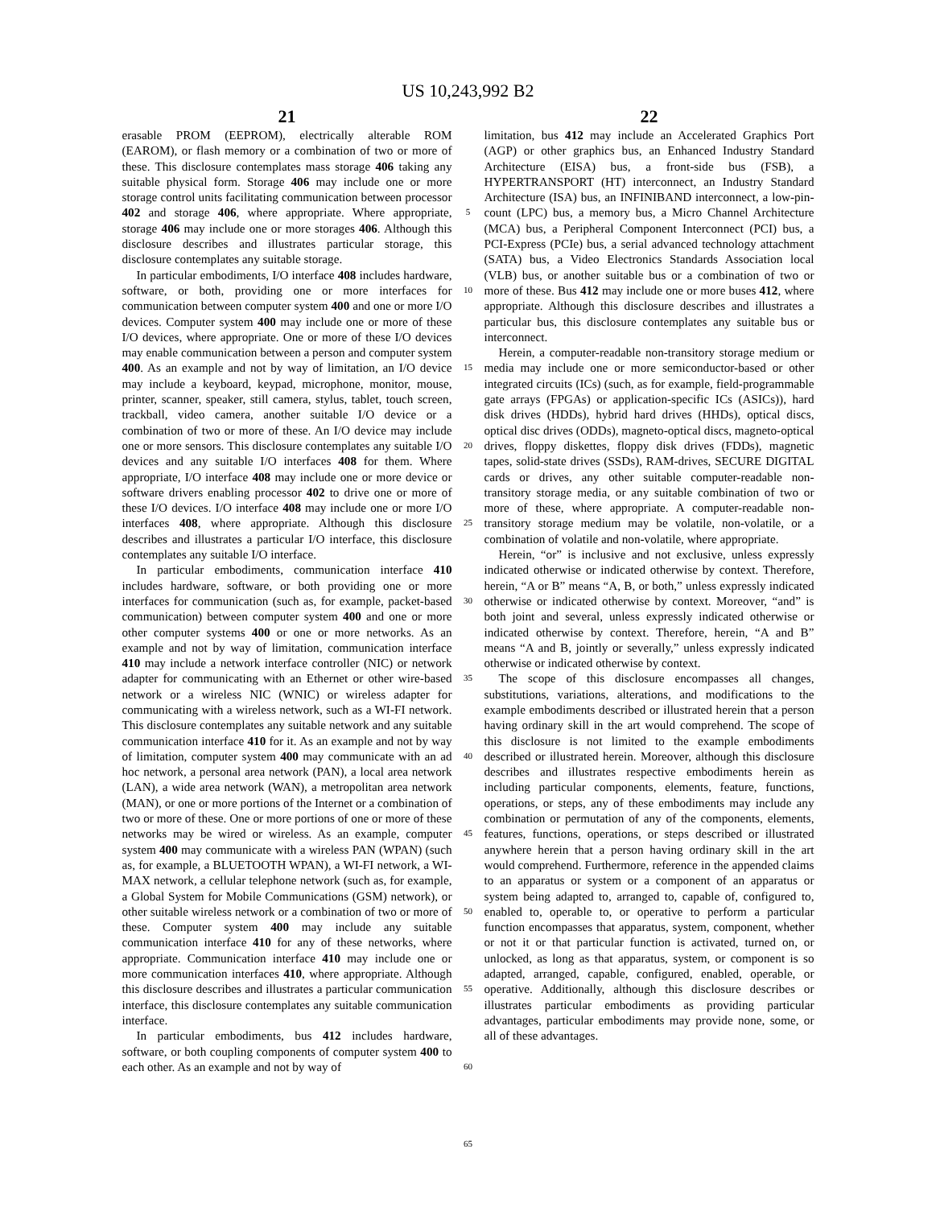US 10,243,992 B2
21 22
erasable PROM (EEPROM), electrically alterable ROM (EAROM), or flash memory or a combination of two or more of these. This disclosure contemplates mass storage 406 taking any suitable physical form. Storage 406 may include one or more storage control units facilitating communication between processor 402 and storage 406, where appropriate. Where appropriate, storage 406 may include one or more storages 406. Although this disclosure describes and illustrates particular storage, this disclosure contemplates any suitable storage.
In particular embodiments, I/O interface 408 includes hardware, software, or both, providing one or more interfaces for communication between computer system 400 and one or more I/O devices. Computer system 400 may include one or more of these I/O devices, where appropriate. One or more of these I/O devices may enable communication between a person and computer system 400. As an example and not by way of limitation, an I/O device may include a keyboard, keypad, microphone, monitor, mouse, printer, scanner, speaker, still camera, stylus, tablet, touch screen, trackball, video camera, another suitable I/O device or a combination of two or more of these. An I/O device may include one or more sensors. This disclosure contemplates any suitable I/O devices and any suitable I/O interfaces 408 for them. Where appropriate, I/O interface 408 may include one or more device or software drivers enabling processor 402 to drive one or more of these I/O devices. I/O interface 408 may include one or more I/O interfaces 408, where appropriate. Although this disclosure describes and illustrates a particular I/O interface, this disclosure contemplates any suitable I/O interface.
In particular embodiments, communication interface 410 includes hardware, software, or both providing one or more interfaces for communication (such as, for example, packet-based communication) between computer system 400 and one or more other computer systems 400 or one or more networks. As an example and not by way of limitation, communication interface 410 may include a network interface controller (NIC) or network adapter for communicating with an Ethernet or other wire-based network or a wireless NIC (WNIC) or wireless adapter for communicating with a wireless network, such as a WI-FI network. This disclosure contemplates any suitable network and any suitable communication interface 410 for it. As an example and not by way of limitation, computer system 400 may communicate with an ad hoc network, a personal area network (PAN), a local area network (LAN), a wide area network (WAN), a metropolitan area network (MAN), or one or more portions of the Internet or a combination of two or more of these. One or more portions of one or more of these networks may be wired or wireless. As an example, computer system 400 may communicate with a wireless PAN (WPAN) (such as, for example, a BLUETOOTH WPAN), a WI-FI network, a WI-MAX network, a cellular telephone network (such as, for example, a Global System for Mobile Communications (GSM) network), or other suitable wireless network or a combination of two or more of these. Computer system 400 may include any suitable communication interface 410 for any of these networks, where appropriate. Communication interface 410 may include one or more communication interfaces 410, where appropriate. Although this disclosure describes and illustrates a particular communication interface, this disclosure contemplates any suitable communication interface.
In particular embodiments, bus 412 includes hardware, software, or both coupling components of computer system 400 to each other. As an example and not by way of
5
10
15
20
25
30
35
40
45
50
55
60
65
limitation, bus 412 may include an Accelerated Graphics Port (AGP) or other graphics bus, an Enhanced Industry Standard Architecture (EISA) bus, a front-side bus (FSB), a HYPERTRANSPORT (HT) interconnect, an Industry Standard Architecture (ISA) bus, an INFINIBAND interconnect, a low-pin-count (LPC) bus, a memory bus, a Micro Channel Architecture (MCA) bus, a Peripheral Component Interconnect (PCI) bus, a PCI-Express (PCIe) bus, a serial advanced technology attachment (SATA) bus, a Video Electronics Standards Association local (VLB) bus, or another suitable bus or a combination of two or more of these. Bus 412 may include one or more buses 412, where appropriate. Although this disclosure describes and illustrates a particular bus, this disclosure contemplates any suitable bus or interconnect.
Herein, a computer-readable non-transitory storage medium or media may include one or more semiconductor-based or other integrated circuits (ICs) (such, as for example, field-programmable gate arrays (FPGAs) or application-specific ICs (ASICs)), hard disk drives (HDDs), hybrid hard drives (HHDs), optical discs, optical disc drives (ODDs), magneto-optical discs, magneto-optical drives, floppy diskettes, floppy disk drives (FDDs), magnetic tapes, solid-state drives (SSDs), RAM-drives, SECURE DIGITAL cards or drives, any other suitable computer-readable non-transitory storage media, or any suitable combination of two or more of these, where appropriate. A computer-readable non-transitory storage medium may be volatile, non-volatile, or a combination of volatile and non-volatile, where appropriate.
Herein, “or” is inclusive and not exclusive, unless expressly indicated otherwise or indicated otherwise by context. Therefore, herein, “A or B” means “A, B, or both,” unless expressly indicated otherwise or indicated otherwise by context. Moreover, “and” is both joint and several, unless expressly indicated otherwise or indicated otherwise by context. Therefore, herein, “A and B” means “A and B, jointly or severally,” unless expressly indicated otherwise or indicated otherwise by context.
The scope of this disclosure encompasses all changes, substitutions, variations, alterations, and modifications to the example embodiments described or illustrated herein that a person having ordinary skill in the art would comprehend. The scope of this disclosure is not limited to the example embodiments described or illustrated herein. Moreover, although this disclosure describes and illustrates respective embodiments herein as including particular components, elements, feature, functions, operations, or steps, any of these embodiments may include any combination or permutation of any of the components, elements, features, functions, operations, or steps described or illustrated anywhere herein that a person having ordinary skill in the art would comprehend. Furthermore, reference in the appended claims to an apparatus or system or a component of an apparatus or system being adapted to, arranged to, capable of, configured to, enabled to, operable to, or operative to perform a particular function encompasses that apparatus, system, component, whether or not it or that particular function is activated, turned on, or unlocked, as long as that apparatus, system, or component is so adapted, arranged, capable, configured, enabled, operable, or operative. Additionally, although this disclosure describes or illustrates particular embodiments as providing particular advantages, particular embodiments may provide none, some, or all of these advantages.